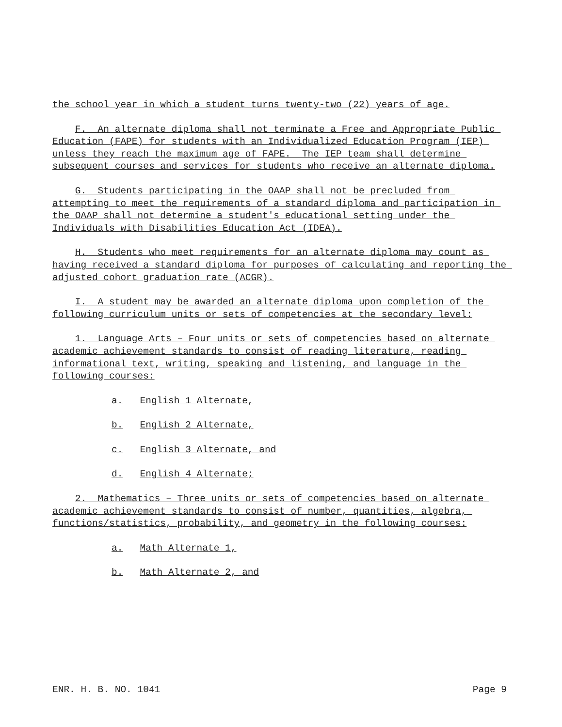the school year in which a student turns twenty-two (22) years of age.
F. An alternate diploma shall not terminate a Free and Appropriate Public Education (FAPE) for students with an Individualized Education Program (IEP) unless they reach the maximum age of FAPE. The IEP team shall determine subsequent courses and services for students who receive an alternate diploma.
G. Students participating in the OAAP shall not be precluded from attempting to meet the requirements of a standard diploma and participation in the OAAP shall not determine a student's educational setting under the Individuals with Disabilities Education Act (IDEA).
H. Students who meet requirements for an alternate diploma may count as having received a standard diploma for purposes of calculating and reporting the adjusted cohort graduation rate (ACGR).
I. A student may be awarded an alternate diploma upon completion of the following curriculum units or sets of competencies at the secondary level:
1. Language Arts – Four units or sets of competencies based on alternate academic achievement standards to consist of reading literature, reading informational text, writing, speaking and listening, and language in the following courses:
a. English 1 Alternate,
b. English 2 Alternate,
c. English 3 Alternate, and
d. English 4 Alternate;
2. Mathematics – Three units or sets of competencies based on alternate academic achievement standards to consist of number, quantities, algebra, functions/statistics, probability, and geometry in the following courses:
a. Math Alternate 1,
b. Math Alternate 2, and
ENR. H. B. NO. 1041 Page 9